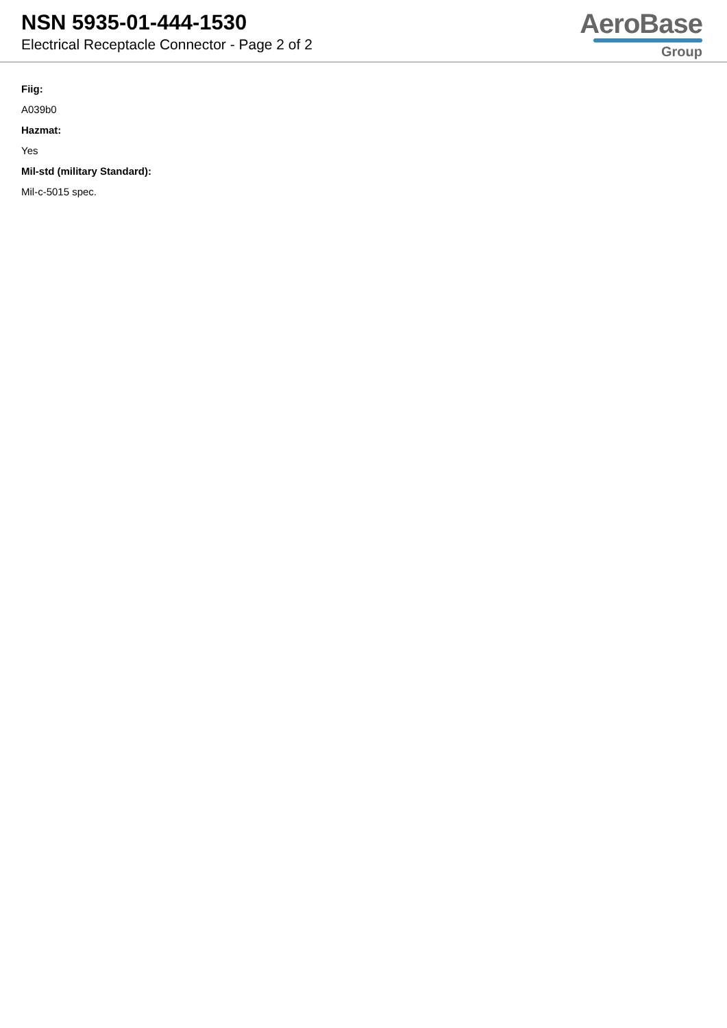NSN 5935-01-444-1530
Electrical Receptacle Connector - Page 2 of 2
AeroBase
Group
Fiig:
A039b0
Hazmat:
Yes
Mil-std (military Standard):
Mil-c-5015 spec.